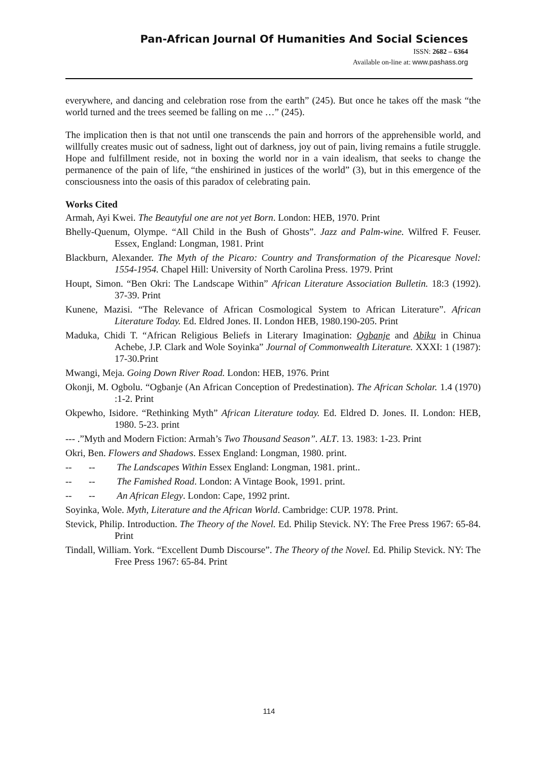Pan-African Journal Of Humanities And Social Sciences
ISSN: 2682 – 6364
Available on-line at: www.pashass.org
everywhere, and dancing and celebration rose from the earth” (245). But once he takes off the mask “the world turned and the trees seemed be falling on me …” (245).
The implication then is that not until one transcends the pain and horrors of the apprehensible world, and willfully creates music out of sadness, light out of darkness, joy out of pain, living remains a futile struggle. Hope and fulfillment reside, not in boxing the world nor in a vain idealism, that seeks to change the permanence of the pain of life, “the enshirined in justices of the world” (3), but in this emergence of the consciousness into the oasis of this paradox of celebrating pain.
Works Cited
Armah, Ayi Kwei. The Beautyful one are not yet Born. London: HEB, 1970. Print
Bhelly-Quenum, Olympe. “All Child in the Bush of Ghosts”. Jazz and Palm-wine. Wilfred F. Feuser. Essex, England: Longman, 1981. Print
Blackburn, Alexander. The Myth of the Picaro: Country and Transformation of the Picaresque Novel: 1554-1954. Chapel Hill: University of North Carolina Press. 1979. Print
Houpt, Simon. “Ben Okri: The Landscape Within” African Literature Association Bulletin. 18:3 (1992). 37-39. Print
Kunene, Mazisi. “The Relevance of African Cosmological System to African Literature”. African Literature Today. Ed. Eldred Jones. II. London HEB, 1980.190-205. Print
Maduka, Chidi T. “African Religious Beliefs in Literary Imagination: Ogbanje and Abiku in Chinua Achebe, J.P. Clark and Wole Soyinka” Journal of Commonwealth Literature. XXXI: 1 (1987): 17-30.Print
Mwangi, Meja. Going Down River Road. London: HEB, 1976. Print
Okonji, M. Ogbolu. “Ogbanje (An African Conception of Predestination). The African Scholar. 1.4 (1970) :1-2. Print
Okpewho, Isidore. “Rethinking Myth” African Literature today. Ed. Eldred D. Jones. II. London: HEB, 1980. 5-23. print
--- .”Myth and Modern Fiction: Armah’s Two Thousand Season”. ALT. 13. 1983: 1-23. Print
Okri, Ben. Flowers and Shadows. Essex England: Longman, 1980. print.
-- -- The Landscapes Within Essex England: Longman, 1981. print..
-- -- The Famished Road. London: A Vintage Book, 1991. print.
-- -- An African Elegy. London: Cape, 1992 print.
Soyinka, Wole. Myth, Literature and the African World. Cambridge: CUP. 1978. Print.
Stevick, Philip. Introduction. The Theory of the Novel. Ed. Philip Stevick. NY: The Free Press 1967: 65-84. Print
Tindall, William. York. “Excellent Dumb Discourse”. The Theory of the Novel. Ed. Philip Stevick. NY: The Free Press 1967: 65-84. Print
114